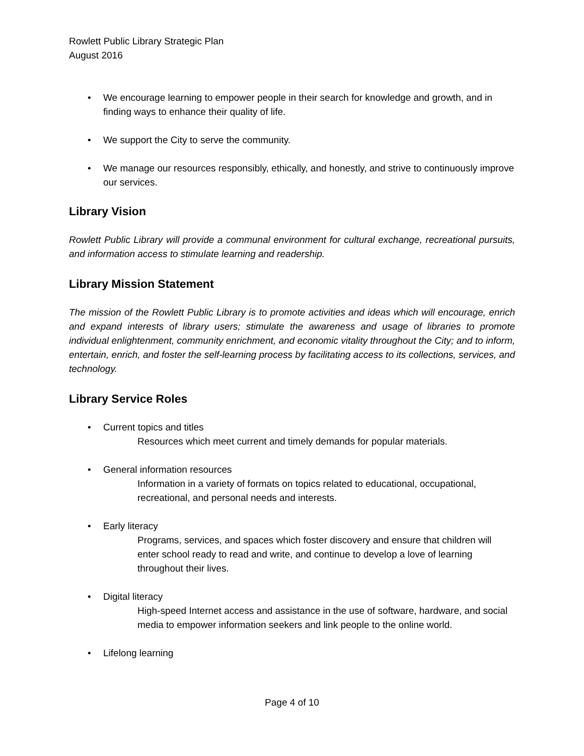Rowlett Public Library Strategic Plan
August 2016
• We encourage learning to empower people in their search for knowledge and growth, and in finding ways to enhance their quality of life.
• We support the City to serve the community.
• We manage our resources responsibly, ethically, and honestly, and strive to continuously improve our services.
Library Vision
Rowlett Public Library will provide a communal environment for cultural exchange, recreational pursuits, and information access to stimulate learning and readership.
Library Mission Statement
The mission of the Rowlett Public Library is to promote activities and ideas which will encourage, enrich and expand interests of library users; stimulate the awareness and usage of libraries to promote individual enlightenment, community enrichment, and economic vitality throughout the City; and to inform, entertain, enrich, and foster the self-learning process by facilitating access to its collections, services, and technology.
Library Service Roles
• Current topics and titles
Resources which meet current and timely demands for popular materials.
• General information resources
Information in a variety of formats on topics related to educational, occupational, recreational, and personal needs and interests.
• Early literacy
Programs, services, and spaces which foster discovery and ensure that children will enter school ready to read and write, and continue to develop a love of learning throughout their lives.
• Digital literacy
High-speed Internet access and assistance in the use of software, hardware, and social media to empower information seekers and link people to the online world.
• Lifelong learning
Page 4 of 10